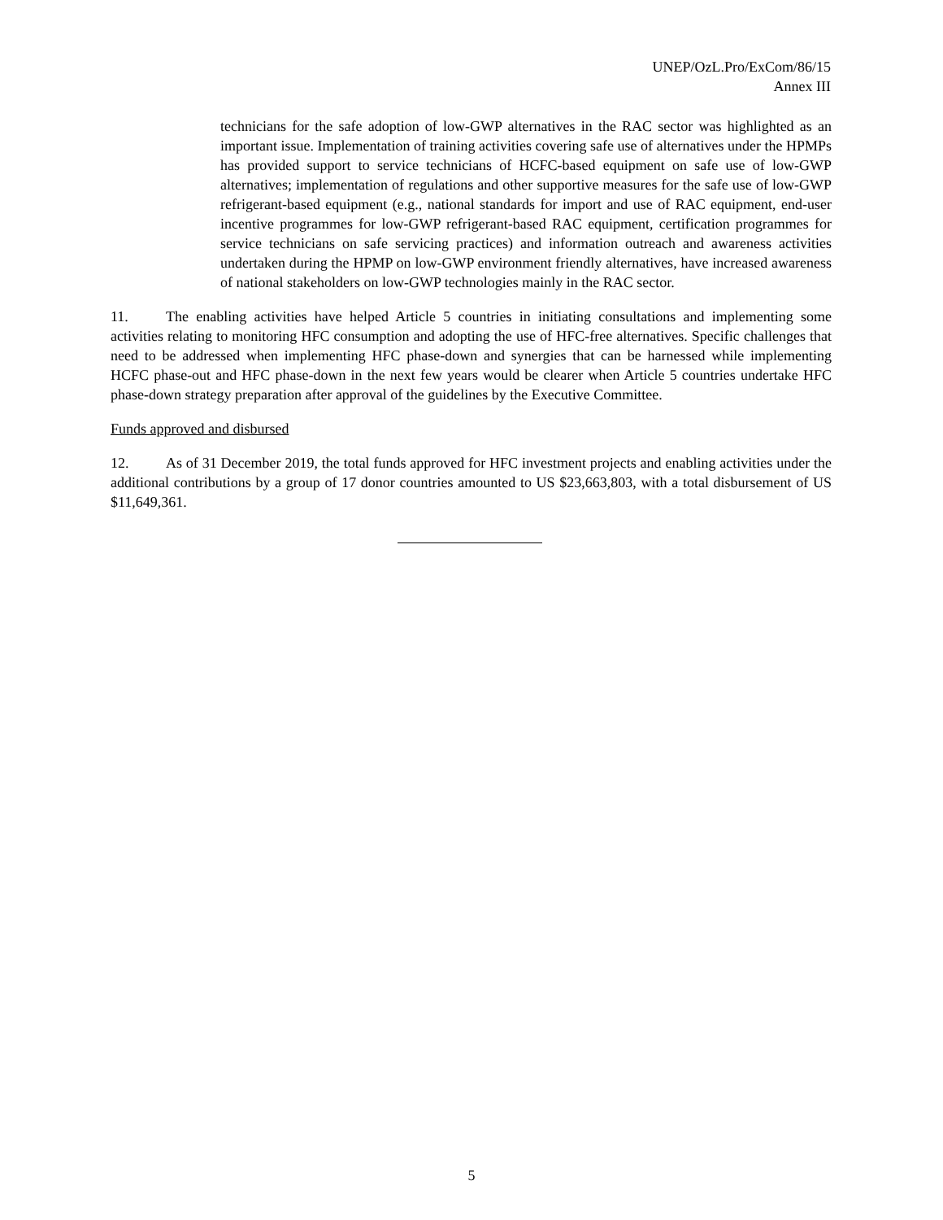UNEP/OzL.Pro/ExCom/86/15
Annex III
technicians for the safe adoption of low-GWP alternatives in the RAC sector was highlighted as an important issue. Implementation of training activities covering safe use of alternatives under the HPMPs has provided support to service technicians of HCFC-based equipment on safe use of low-GWP alternatives; implementation of regulations and other supportive measures for the safe use of low-GWP refrigerant-based equipment (e.g., national standards for import and use of RAC equipment, end-user incentive programmes for low-GWP refrigerant-based RAC equipment, certification programmes for service technicians on safe servicing practices) and information outreach and awareness activities undertaken during the HPMP on low-GWP environment friendly alternatives, have increased awareness of national stakeholders on low-GWP technologies mainly in the RAC sector.
11. The enabling activities have helped Article 5 countries in initiating consultations and implementing some activities relating to monitoring HFC consumption and adopting the use of HFC-free alternatives. Specific challenges that need to be addressed when implementing HFC phase-down and synergies that can be harnessed while implementing HCFC phase-out and HFC phase-down in the next few years would be clearer when Article 5 countries undertake HFC phase-down strategy preparation after approval of the guidelines by the Executive Committee.
Funds approved and disbursed
12. As of 31 December 2019, the total funds approved for HFC investment projects and enabling activities under the additional contributions by a group of 17 donor countries amounted to US $23,663,803, with a total disbursement of US $11,649,361.
5